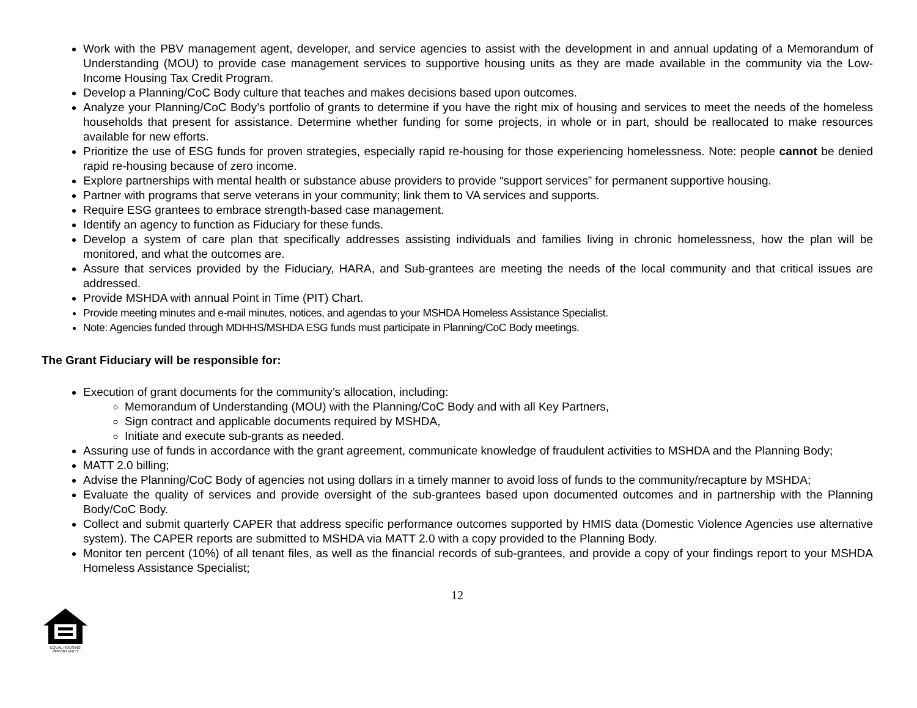Work with the PBV management agent, developer, and service agencies to assist with the development in and annual updating of a Memorandum of Understanding (MOU) to provide case management services to supportive housing units as they are made available in the community via the Low-Income Housing Tax Credit Program.
Develop a Planning/CoC Body culture that teaches and makes decisions based upon outcomes.
Analyze your Planning/CoC Body’s portfolio of grants to determine if you have the right mix of housing and services to meet the needs of the homeless households that present for assistance. Determine whether funding for some projects, in whole or in part, should be reallocated to make resources available for new efforts.
Prioritize the use of ESG funds for proven strategies, especially rapid re-housing for those experiencing homelessness. Note: people cannot be denied rapid re-housing because of zero income.
Explore partnerships with mental health or substance abuse providers to provide “support services” for permanent supportive housing.
Partner with programs that serve veterans in your community; link them to VA services and supports.
Require ESG grantees to embrace strength-based case management.
Identify an agency to function as Fiduciary for these funds.
Develop a system of care plan that specifically addresses assisting individuals and families living in chronic homelessness, how the plan will be monitored, and what the outcomes are.
Assure that services provided by the Fiduciary, HARA, and Sub-grantees are meeting the needs of the local community and that critical issues are addressed.
Provide MSHDA with annual Point in Time (PIT) Chart.
Provide meeting minutes and e-mail minutes, notices, and agendas to your MSHDA Homeless Assistance Specialist.
Note: Agencies funded through MDHHS/MSHDA ESG funds must participate in Planning/CoC Body meetings.
The Grant Fiduciary will be responsible for:
Execution of grant documents for the community’s allocation, including:
Memorandum of Understanding (MOU) with the Planning/CoC Body and with all Key Partners,
Sign contract and applicable documents required by MSHDA,
Initiate and execute sub-grants as needed.
Assuring use of funds in accordance with the grant agreement, communicate knowledge of fraudulent activities to MSHDA and the Planning Body;
MATT 2.0 billing;
Advise the Planning/CoC Body of agencies not using dollars in a timely manner to avoid loss of funds to the community/recapture by MSHDA;
Evaluate the quality of services and provide oversight of the sub-grantees based upon documented outcomes and in partnership with the Planning Body/CoC Body.
Collect and submit quarterly CAPER that address specific performance outcomes supported by HMIS data (Domestic Violence Agencies use alternative system). The CAPER reports are submitted to MSHDA via MATT 2.0 with a copy provided to the Planning Body.
Monitor ten percent (10%) of all tenant files, as well as the financial records of sub-grantees, and provide a copy of your findings report to your MSHDA Homeless Assistance Specialist;
12
EQUAL HOUSING
OPPORTUNITY